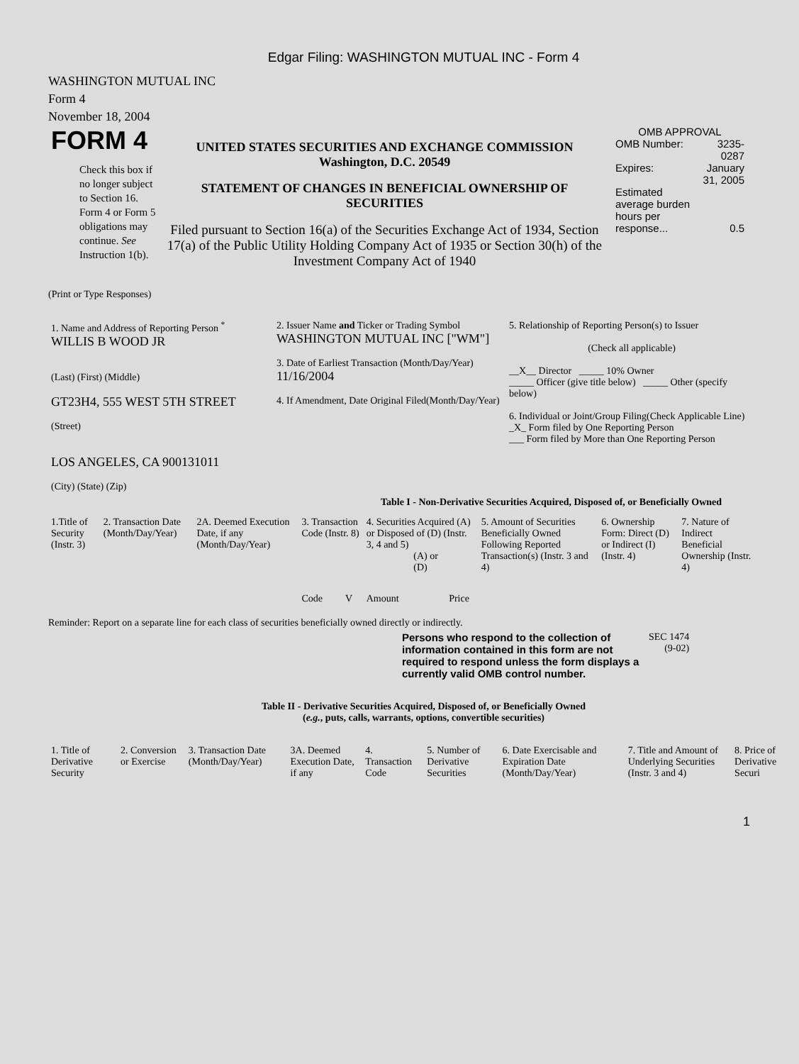Edgar Filing: WASHINGTON MUTUAL INC - Form 4
WASHINGTON MUTUAL INC
Form 4
November 18, 2004
| FORM 4 Check this box if no longer subject to Section 16. Form 4 or Form 5 obligations may continue. See Instruction 1(b). | UNITED STATES SECURITIES AND EXCHANGE COMMISSION Washington, D.C. 20549 STATEMENT OF CHANGES IN BENEFICIAL OWNERSHIP OF SECURITIES Filed pursuant to Section 16(a) of the Securities Exchange Act of 1934, Section 17(a) of the Public Utility Holding Company Act of 1935 or Section 30(h) of the Investment Company Act of 1940 | OMB APPROVAL / OMB Number: / 3235-0287 / / Expires: / January 31, 2005 / / Estimated average burden hours per response... / 0.5 / |
(Print or Type Responses)
| 1. Name and Address of Reporting Person <sup>*</sup> WILLIS B WOOD JR (Last) (First) (Middle) GT23H4, 555 WEST 5TH STREET (Street) LOS ANGELES, CA 900131011 (City) (State) (Zip) | 2. Issuer Name and Ticker or Trading Symbol WASHINGTON MUTUAL INC ["WM"] 3. Date of Earliest Transaction (Month/Day/Year) 11/16/2004 4. If Amendment, Date Original Filed(Month/Day/Year) | 5. Relationship of Reporting Person(s) to Issuer (Check all applicable) __X__ Director _____ 10% Owner _____ Officer (give title below) _____ Other (specify below) 6. Individual or Joint/Group Filing(Check Applicable Line) _X_ Form filed by One Reporting Person ___ Form filed by More than One Reporting Person |
Table I - Non-Derivative Securities Acquired, Disposed of, or Beneficially Owned
| 1.Title of Security (Instr. 3) | 2. Transaction Date (Month/Day/Year) | 2A. Deemed Execution Date, if any (Month/Day/Year) | 3. Transaction Code (Instr. 8) | | 4. Securities Acquired (A) or Disposed of (D) (Instr. 3, 4 and 5) | | | 5. Amount of Securities Beneficially Owned Following Reported Transaction(s) (Instr. 3 and 4) | 6. Ownership Form: Direct (D) or Indirect (I) (Instr. 4) | 7. Nature of Indirect Beneficial Ownership (Instr. 4) |
| --- | --- | --- | --- | --- | --- | --- | --- | --- | --- | --- |
| | | | Code | V | Amount | (A) or (D) | Price | | | |
Reminder: Report on a separate line for each class of securities beneficially owned directly or indirectly.
| Persons who respond to the collection of information contained in this form are not required to respond unless the form displays a currently valid OMB control number. | SEC 1474 (9-02) |
Table II - Derivative Securities Acquired, Disposed of, or Beneficially Owned
(e.g., puts, calls, warrants, options, convertible securities)
| 1. Title of Derivative Security | 2. Conversion or Exercise | 3. Transaction Date (Month/Day/Year) | 3A. Deemed Execution Date, if any | 4. Transaction Code | 5. Number of Derivative Securities | 6. Date Exercisable and Expiration Date (Month/Day/Year) | 7. Title and Amount of Underlying Securities (Instr. 3 and 4) | 8. Price of Derivative Securi |
| --- | --- | --- | --- | --- | --- | --- | --- | --- |
1